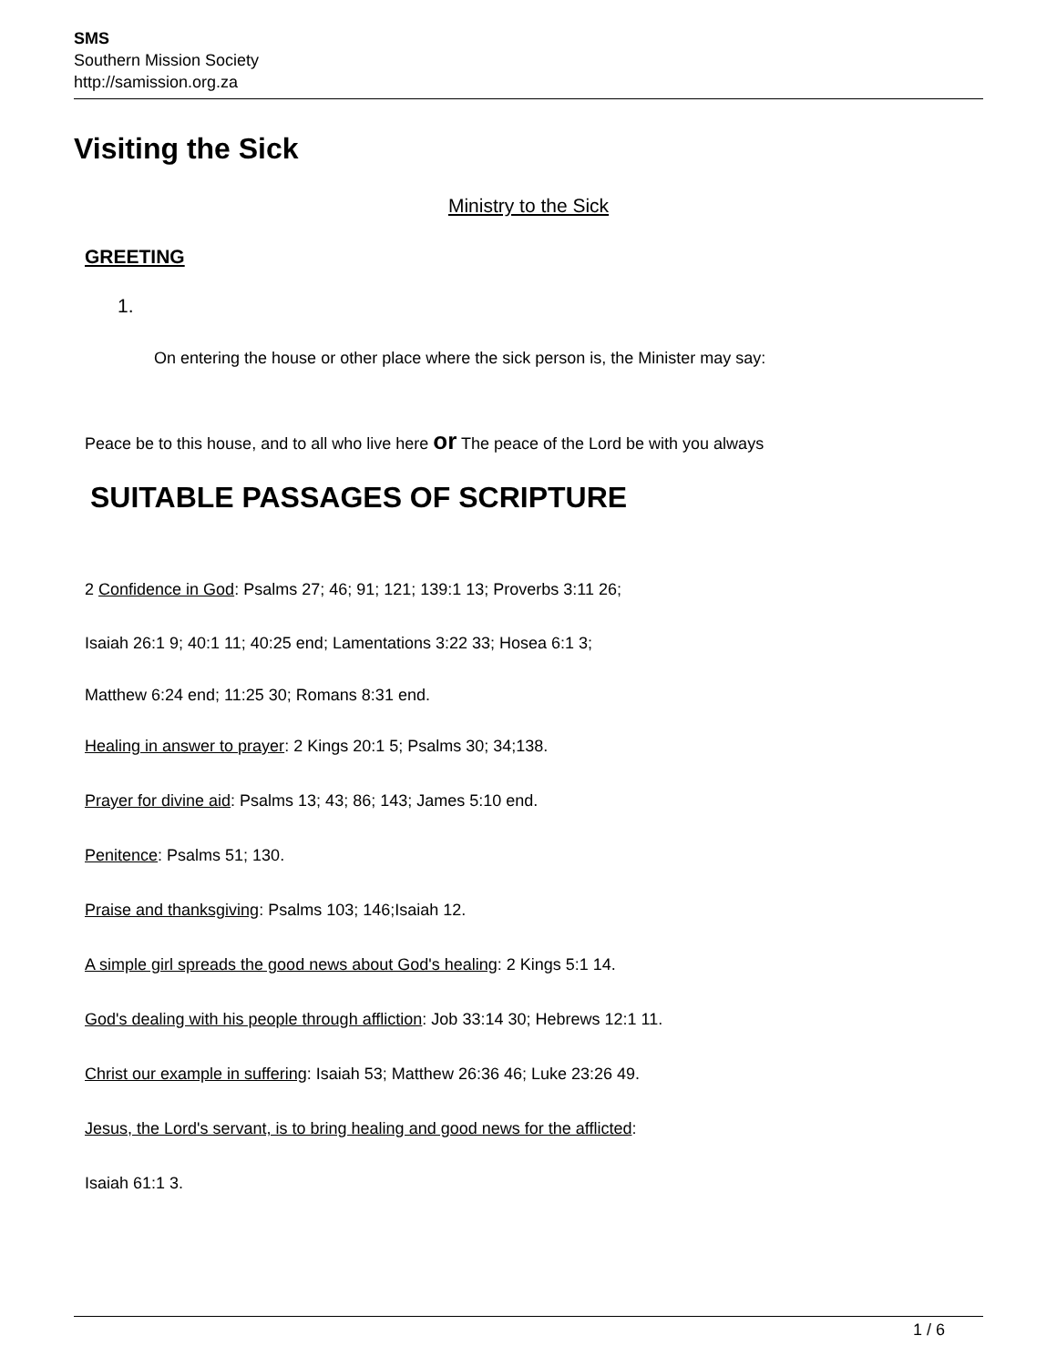SMS
Southern Mission Society
http://samission.org.za
Visiting the Sick
Ministry to the Sick
GREETING
1.
On entering the house or other place where the sick person is, the Minister may say:
Peace be to this house, and to all who live here or The peace of the Lord be with you always
SUITABLE PASSAGES OF SCRIPTURE
2 Confidence in God: Psalms 27; 46; 91; 121; 139:1 13; Proverbs 3:11 26;
Isaiah 26:1 9; 40:1 11; 40:25 end; Lamentations 3:22 33; Hosea 6:1 3;
Matthew 6:24 end; 11:25 30; Romans 8:31 end.
Healing in answer to prayer: 2 Kings 20:1 5; Psalms 30; 34;138.
Prayer for divine aid: Psalms 13; 43; 86; 143; James 5:10 end.
Penitence: Psalms 51; 130.
Praise and thanksgiving: Psalms 103; 146;Isaiah 12.
A simple girl spreads the good news about God's healing: 2 Kings 5:1 14.
God's dealing with his people through affliction: Job 33:14 30; Hebrews 12:1 11.
Christ our example in suffering: Isaiah 53; Matthew 26:36 46; Luke 23:26 49.
Jesus, the Lord's servant, is to bring healing and good news for the afflicted:
Isaiah 61:1 3.
1 / 6